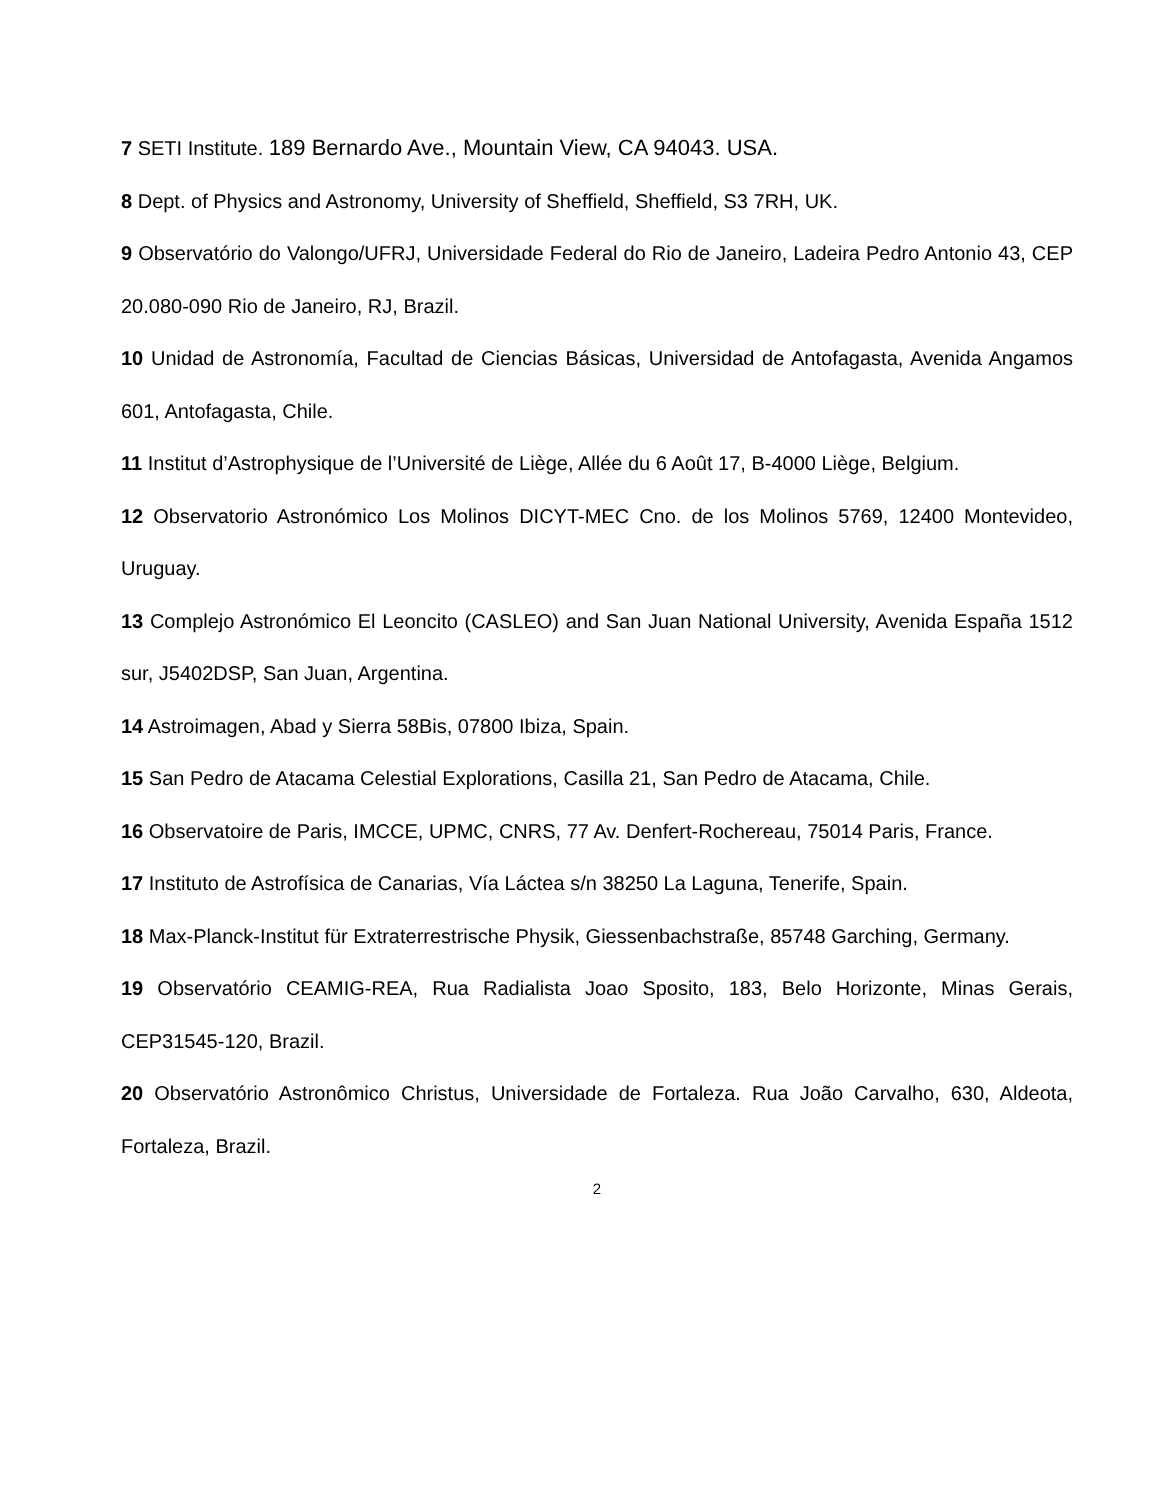7 SETI Institute. 189 Bernardo Ave., Mountain View, CA 94043. USA.
8 Dept. of Physics and Astronomy, University of Sheffield, Sheffield, S3 7RH, UK.
9 Observatório do Valongo/UFRJ, Universidade Federal do Rio de Janeiro, Ladeira Pedro Antonio 43, CEP 20.080-090 Rio de Janeiro, RJ, Brazil.
10 Unidad de Astronomía, Facultad de Ciencias Básicas, Universidad de Antofagasta, Avenida Angamos 601, Antofagasta, Chile.
11 Institut d’Astrophysique de l’Université de Liège, Allée du 6 Août 17, B-4000 Liège, Belgium.
12 Observatorio Astronómico Los Molinos DICYT-MEC Cno. de los Molinos 5769, 12400 Montevideo, Uruguay.
13 Complejo Astronómico El Leoncito (CASLEO) and San Juan National University, Avenida España 1512 sur, J5402DSP, San Juan, Argentina.
14 Astroimagen, Abad y Sierra 58Bis, 07800 Ibiza, Spain.
15 San Pedro de Atacama Celestial Explorations, Casilla 21, San Pedro de Atacama, Chile.
16 Observatoire de Paris, IMCCE, UPMC, CNRS, 77 Av. Denfert-Rochereau, 75014 Paris, France.
17 Instituto de Astrofísica de Canarias, Vía Láctea s/n 38250 La Laguna, Tenerife, Spain.
18 Max-Planck-Institut für Extraterrestrische Physik, Giessenbachstraße, 85748 Garching, Germany.
19 Observatório CEAMIG-REA, Rua Radialista Joao Sposito, 183, Belo Horizonte, Minas Gerais, CEP31545-120, Brazil.
20 Observatório Astronômico Christus, Universidade de Fortaleza. Rua João Carvalho, 630, Aldeota, Fortaleza, Brazil.
2